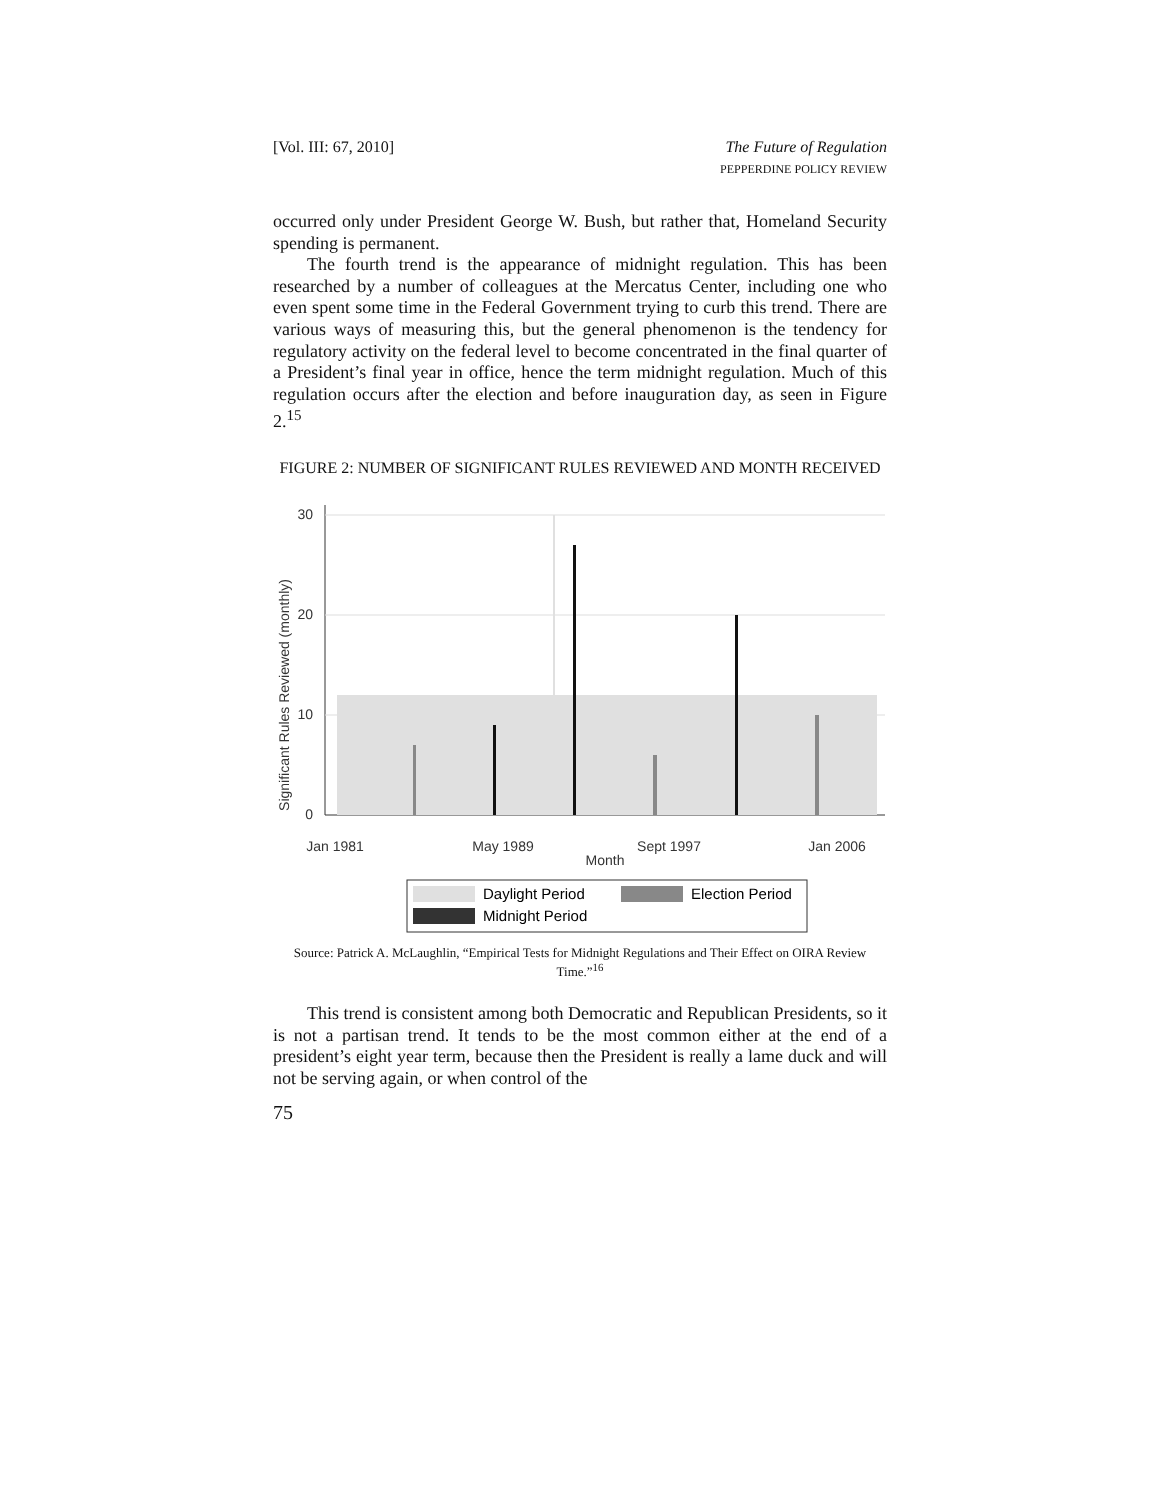[Vol. III: 67, 2010] The Future of Regulation
PEPPERDINE POLICY REVIEW
occurred only under President George W. Bush, but rather that, Homeland Security spending is permanent.
The fourth trend is the appearance of midnight regulation. This has been researched by a number of colleagues at the Mercatus Center, including one who even spent some time in the Federal Government trying to curb this trend. There are various ways of measuring this, but the general phenomenon is the tendency for regulatory activity on the federal level to become concentrated in the final quarter of a President’s final year in office, hence the term midnight regulation. Much of this regulation occurs after the election and before inauguration day, as seen in Figure 2.<sup>15</sup>
FIGURE 2: NUMBER OF SIGNIFICANT RULES REVIEWED AND MONTH RECEIVED
Significant Rules Reviewed (monthly)
0
10
20
30
Jan 1981
May 1989
Sept 1997
Jan 2006
Month
Daylight Period
Election Period
Midnight Period
Source: Patrick A. McLaughlin, “Empirical Tests for Midnight Regulations and Their Effect on OIRA Review Time.”<sup>16</sup>
This trend is consistent among both Democratic and Republican Presidents, so it is not a partisan trend. It tends to be the most common either at the end of a president’s eight year term, because then the President is really a lame duck and will not be serving again, or when control of the
75